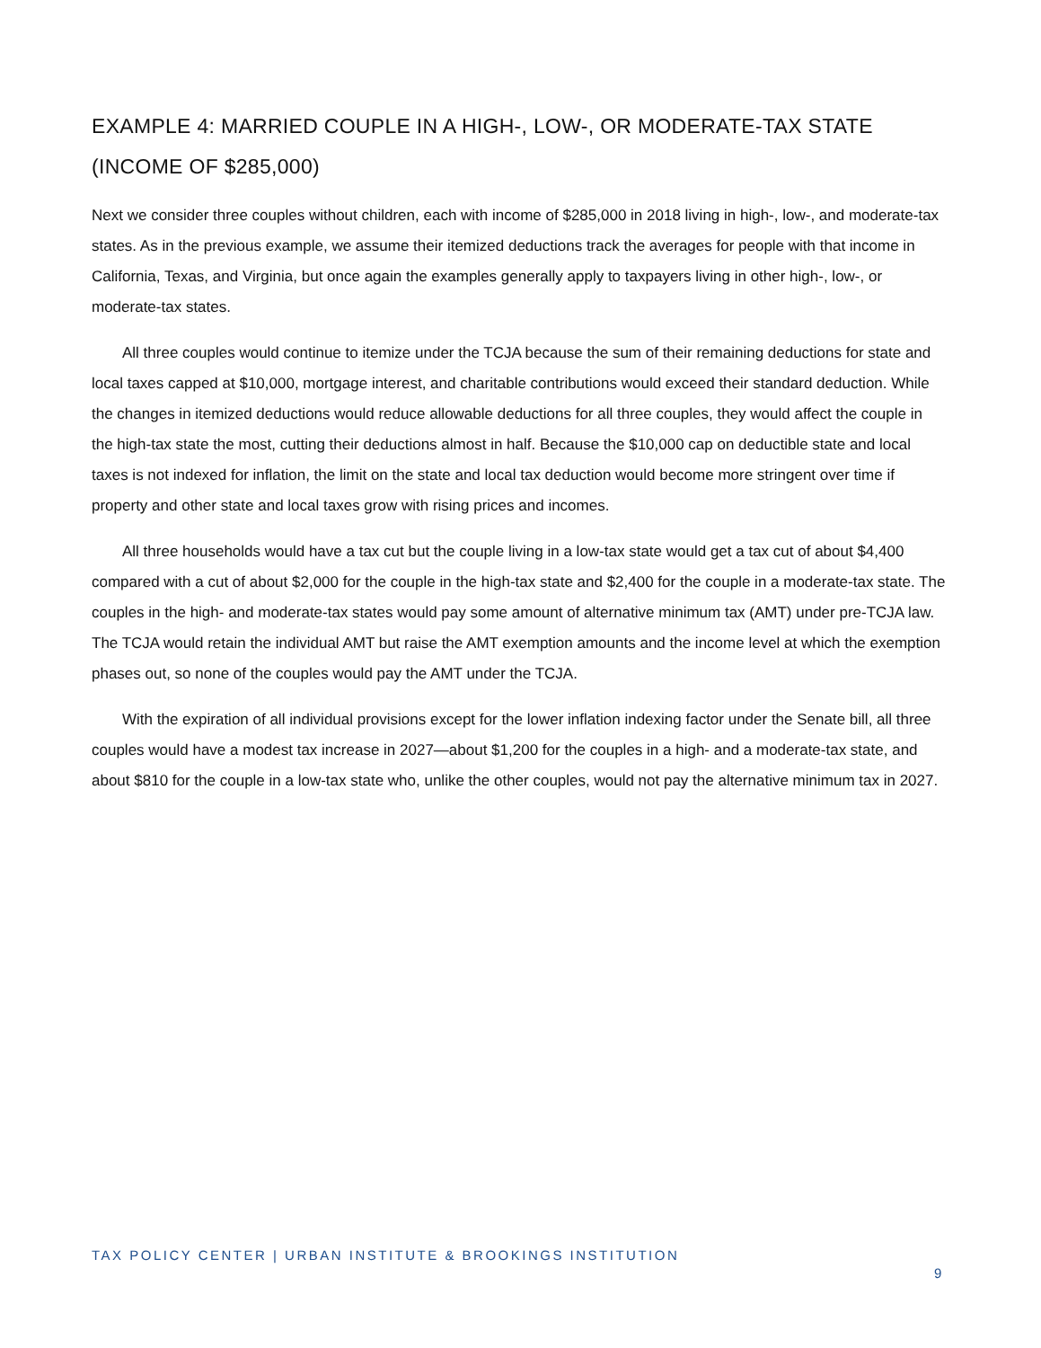EXAMPLE 4: MARRIED COUPLE IN A HIGH-, LOW-, OR MODERATE-TAX STATE (INCOME OF $285,000)
Next we consider three couples without children, each with income of $285,000 in 2018 living in high-, low-, and moderate-tax states. As in the previous example, we assume their itemized deductions track the averages for people with that income in California, Texas, and Virginia, but once again the examples generally apply to taxpayers living in other high-, low-, or moderate-tax states.
All three couples would continue to itemize under the TCJA because the sum of their remaining deductions for state and local taxes capped at $10,000, mortgage interest, and charitable contributions would exceed their standard deduction. While the changes in itemized deductions would reduce allowable deductions for all three couples, they would affect the couple in the high-tax state the most, cutting their deductions almost in half. Because the $10,000 cap on deductible state and local taxes is not indexed for inflation, the limit on the state and local tax deduction would become more stringent over time if property and other state and local taxes grow with rising prices and incomes.
All three households would have a tax cut but the couple living in a low-tax state would get a tax cut of about $4,400 compared with a cut of about $2,000 for the couple in the high-tax state and $2,400 for the couple in a moderate-tax state. The couples in the high- and moderate-tax states would pay some amount of alternative minimum tax (AMT) under pre-TCJA law. The TCJA would retain the individual AMT but raise the AMT exemption amounts and the income level at which the exemption phases out, so none of the couples would pay the AMT under the TCJA.
With the expiration of all individual provisions except for the lower inflation indexing factor under the Senate bill, all three couples would have a modest tax increase in 2027—about $1,200 for the couples in a high- and a moderate-tax state, and about $810 for the couple in a low-tax state who, unlike the other couples, would not pay the alternative minimum tax in 2027.
TAX POLICY CENTER | URBAN INSTITUTE & BROOKINGS INSTITUTION
9